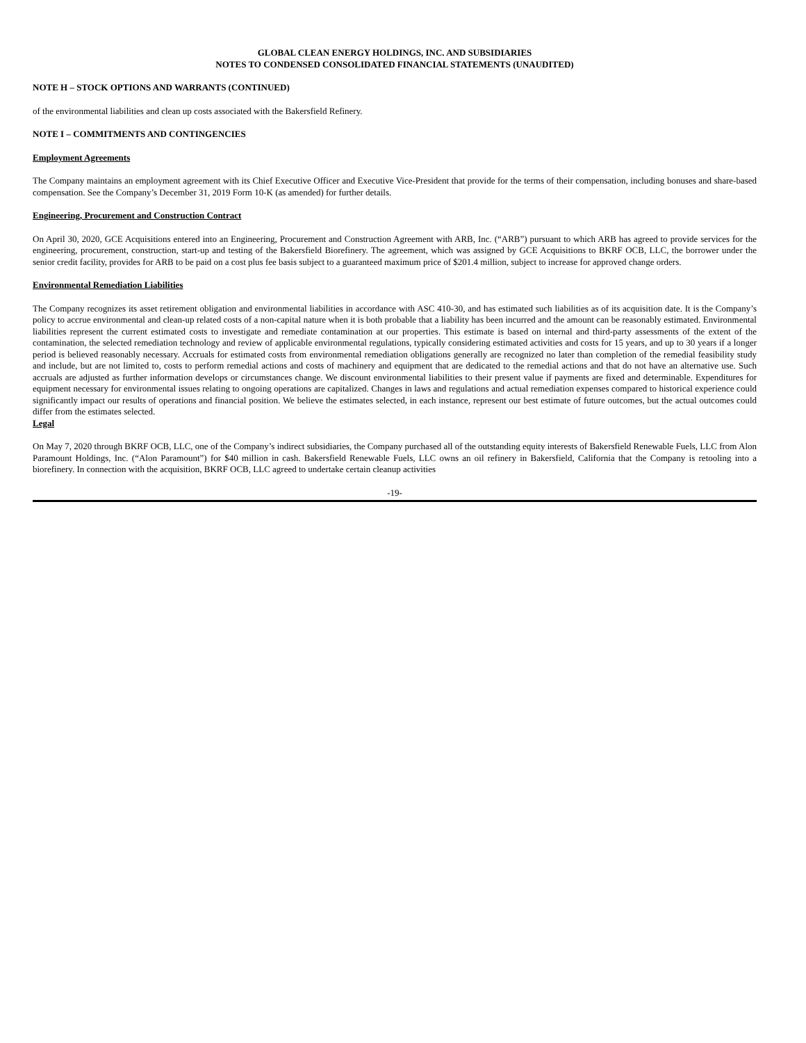GLOBAL CLEAN ENERGY HOLDINGS, INC. AND SUBSIDIARIES
NOTES TO CONDENSED CONSOLIDATED FINANCIAL STATEMENTS (UNAUDITED)
NOTE H – STOCK OPTIONS AND WARRANTS (CONTINUED)
of the environmental liabilities and clean up costs associated with the Bakersfield Refinery.
NOTE I – COMMITMENTS AND CONTINGENCIES
Employment Agreements
The Company maintains an employment agreement with its Chief Executive Officer and Executive Vice-President that provide for the terms of their compensation, including bonuses and share-based compensation. See the Company’s December 31, 2019 Form 10-K (as amended) for further details.
Engineering, Procurement and Construction Contract
On April 30, 2020, GCE Acquisitions entered into an Engineering, Procurement and Construction Agreement with ARB, Inc. (“ARB”) pursuant to which ARB has agreed to provide services for the engineering, procurement, construction, start-up and testing of the Bakersfield Biorefinery. The agreement, which was assigned by GCE Acquisitions to BKRF OCB, LLC, the borrower under the senior credit facility, provides for ARB to be paid on a cost plus fee basis subject to a guaranteed maximum price of $201.4 million, subject to increase for approved change orders.
Environmental Remediation Liabilities
The Company recognizes its asset retirement obligation and environmental liabilities in accordance with ASC 410-30, and has estimated such liabilities as of its acquisition date. It is the Company’s policy to accrue environmental and clean-up related costs of a non-capital nature when it is both probable that a liability has been incurred and the amount can be reasonably estimated. Environmental liabilities represent the current estimated costs to investigate and remediate contamination at our properties. This estimate is based on internal and third-party assessments of the extent of the contamination, the selected remediation technology and review of applicable environmental regulations, typically considering estimated activities and costs for 15 years, and up to 30 years if a longer period is believed reasonably necessary. Accruals for estimated costs from environmental remediation obligations generally are recognized no later than completion of the remedial feasibility study and include, but are not limited to, costs to perform remedial actions and costs of machinery and equipment that are dedicated to the remedial actions and that do not have an alternative use. Such accruals are adjusted as further information develops or circumstances change. We discount environmental liabilities to their present value if payments are fixed and determinable. Expenditures for equipment necessary for environmental issues relating to ongoing operations are capitalized. Changes in laws and regulations and actual remediation expenses compared to historical experience could significantly impact our results of operations and financial position. We believe the estimates selected, in each instance, represent our best estimate of future outcomes, but the actual outcomes could differ from the estimates selected.
Legal
On May 7, 2020 through BKRF OCB, LLC, one of the Company’s indirect subsidiaries, the Company purchased all of the outstanding equity interests of Bakersfield Renewable Fuels, LLC from Alon Paramount Holdings, Inc. (“Alon Paramount”) for $40 million in cash. Bakersfield Renewable Fuels, LLC owns an oil refinery in Bakersfield, California that the Company is retooling into a biorefinery. In connection with the acquisition, BKRF OCB, LLC agreed to undertake certain cleanup activities
-19-